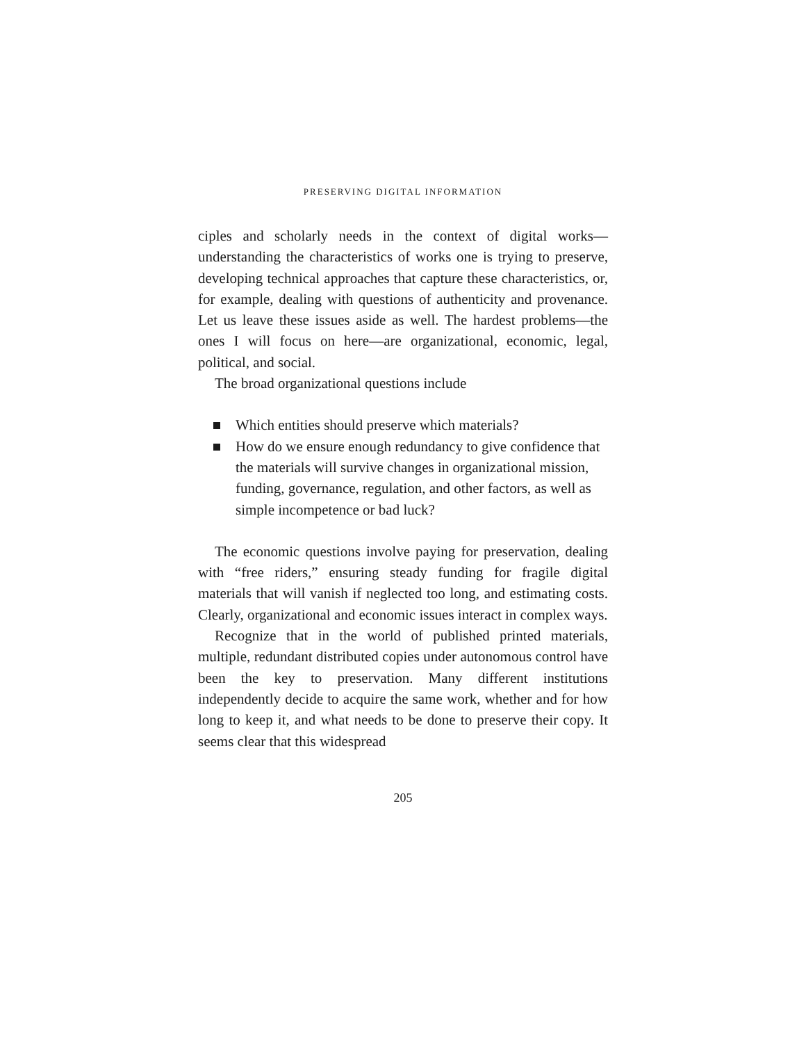PRESERVING DIGITAL INFORMATION
ciples and scholarly needs in the context of digital works—understanding the characteristics of works one is trying to preserve, developing technical approaches that capture these characteristics, or, for example, dealing with questions of authenticity and provenance. Let us leave these issues aside as well. The hardest problems—the ones I will focus on here—are organizational, economic, legal, political, and social.
The broad organizational questions include
Which entities should preserve which materials?
How do we ensure enough redundancy to give confidence that the materials will survive changes in organizational mission, funding, governance, regulation, and other factors, as well as simple incompetence or bad luck?
The economic questions involve paying for preservation, dealing with “free riders,” ensuring steady funding for fragile digital materials that will vanish if neglected too long, and estimating costs. Clearly, organizational and economic issues interact in complex ways.
Recognize that in the world of published printed materials, multiple, redundant distributed copies under autonomous control have been the key to preservation. Many different institutions independently decide to acquire the same work, whether and for how long to keep it, and what needs to be done to preserve their copy. It seems clear that this widespread
205